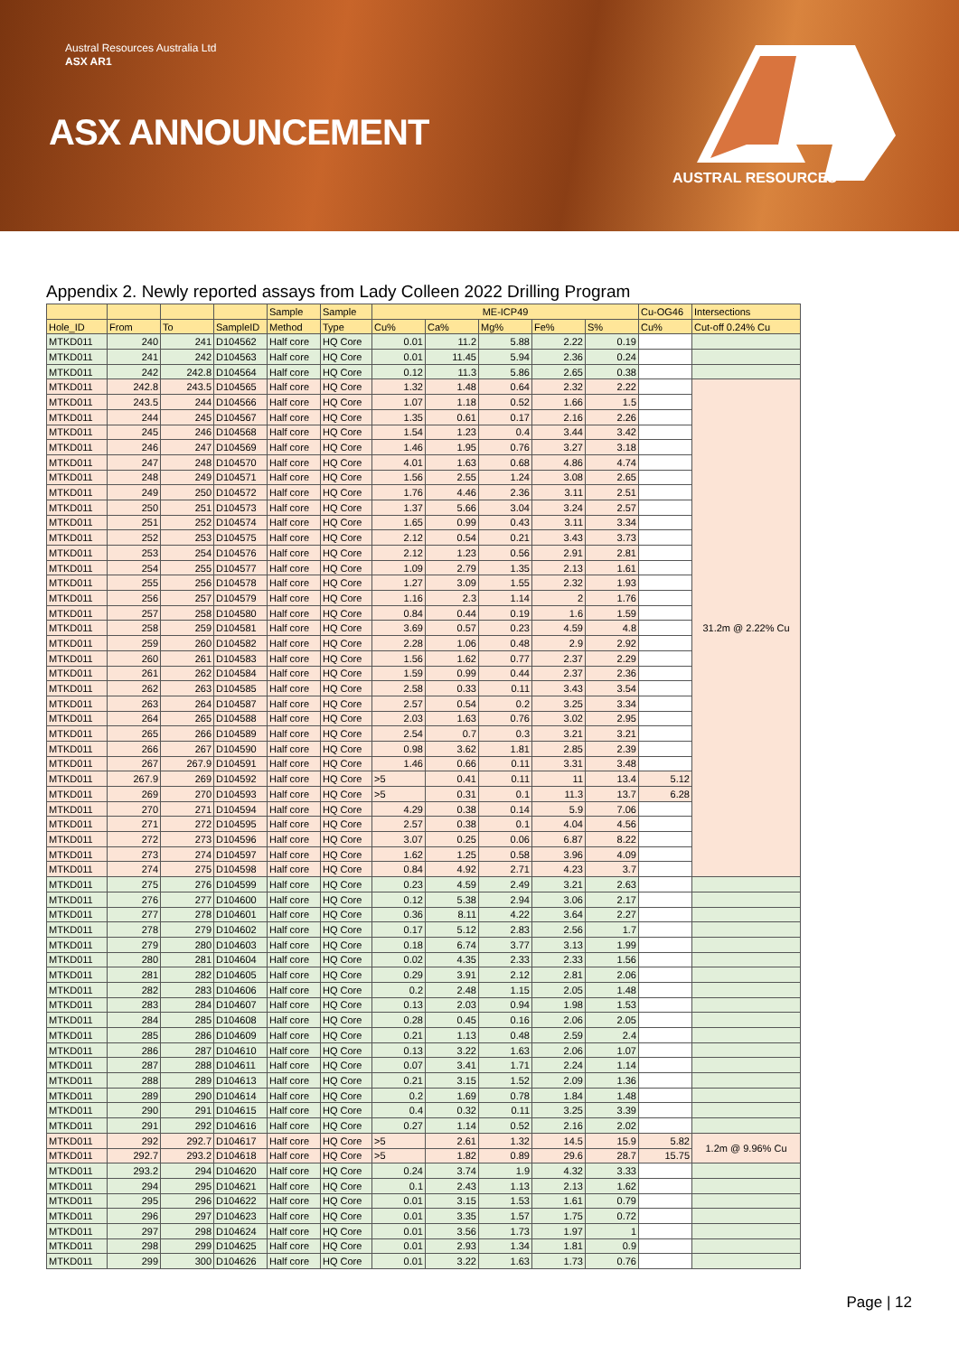Austral Resources Australia Ltd
ASX AR1
ASX ANNOUNCEMENT
AUSTRAL RESOURCES
Appendix 2. Newly reported assays from Lady Colleen 2022 Drilling Program
| | | | | Sample | Sample | ME-ICP49 | | | | | Cu-OG46 | Intersections |
| --- | --- | --- | --- | --- | --- | --- | --- | --- | --- | --- | --- | --- |
| Hole_ID | From | To | SampleID | Method | Type | Cu% | Ca% | Mg% | Fe% | S% | Cu% | Cut-off 0.24% Cu |
| MTKD011 | 240 | 241 | D104562 | Half core | HQ Core | 0.01 | 11.2 | 5.88 | 2.22 | 0.19 | | |
| MTKD011 | 241 | 242 | D104563 | Half core | HQ Core | 0.01 | 11.45 | 5.94 | 2.36 | 0.24 | | |
| MTKD011 | 242 | 242.8 | D104564 | Half core | HQ Core | 0.12 | 11.3 | 5.86 | 2.65 | 0.38 | | |
| MTKD011 | 242.8 | 243.5 | D104565 | Half core | HQ Core | 1.32 | 1.48 | 0.64 | 2.32 | 2.22 | | 31.2m @ 2.22% Cu |
| MTKD011 | 243.5 | 244 | D104566 | Half core | HQ Core | 1.07 | 1.18 | 0.52 | 1.66 | 1.5 | | |
| MTKD011 | 244 | 245 | D104567 | Half core | HQ Core | 1.35 | 0.61 | 0.17 | 2.16 | 2.26 | | |
| MTKD011 | 245 | 246 | D104568 | Half core | HQ Core | 1.54 | 1.23 | 0.4 | 3.44 | 3.42 | | |
| MTKD011 | 246 | 247 | D104569 | Half core | HQ Core | 1.46 | 1.95 | 0.76 | 3.27 | 3.18 | | |
| MTKD011 | 247 | 248 | D104570 | Half core | HQ Core | 4.01 | 1.63 | 0.68 | 4.86 | 4.74 | | |
| MTKD011 | 248 | 249 | D104571 | Half core | HQ Core | 1.56 | 2.55 | 1.24 | 3.08 | 2.65 | | |
| MTKD011 | 249 | 250 | D104572 | Half core | HQ Core | 1.76 | 4.46 | 2.36 | 3.11 | 2.51 | | |
| MTKD011 | 250 | 251 | D104573 | Half core | HQ Core | 1.37 | 5.66 | 3.04 | 3.24 | 2.57 | | |
| MTKD011 | 251 | 252 | D104574 | Half core | HQ Core | 1.65 | 0.99 | 0.43 | 3.11 | 3.34 | | |
| MTKD011 | 252 | 253 | D104575 | Half core | HQ Core | 2.12 | 0.54 | 0.21 | 3.43 | 3.73 | | |
| MTKD011 | 253 | 254 | D104576 | Half core | HQ Core | 2.12 | 1.23 | 0.56 | 2.91 | 2.81 | | |
| MTKD011 | 254 | 255 | D104577 | Half core | HQ Core | 1.09 | 2.79 | 1.35 | 2.13 | 1.61 | | |
| MTKD011 | 255 | 256 | D104578 | Half core | HQ Core | 1.27 | 3.09 | 1.55 | 2.32 | 1.93 | | |
| MTKD011 | 256 | 257 | D104579 | Half core | HQ Core | 1.16 | 2.3 | 1.14 | 2 | 1.76 | | |
| MTKD011 | 257 | 258 | D104580 | Half core | HQ Core | 0.84 | 0.44 | 0.19 | 1.6 | 1.59 | | |
| MTKD011 | 258 | 259 | D104581 | Half core | HQ Core | 3.69 | 0.57 | 0.23 | 4.59 | 4.8 | | |
| MTKD011 | 259 | 260 | D104582 | Half core | HQ Core | 2.28 | 1.06 | 0.48 | 2.9 | 2.92 | | |
| MTKD011 | 260 | 261 | D104583 | Half core | HQ Core | 1.56 | 1.62 | 0.77 | 2.37 | 2.29 | | |
| MTKD011 | 261 | 262 | D104584 | Half core | HQ Core | 1.59 | 0.99 | 0.44 | 2.37 | 2.36 | | |
| MTKD011 | 262 | 263 | D104585 | Half core | HQ Core | 2.58 | 0.33 | 0.11 | 3.43 | 3.54 | | |
| MTKD011 | 263 | 264 | D104587 | Half core | HQ Core | 2.57 | 0.54 | 0.2 | 3.25 | 3.34 | | |
| MTKD011 | 264 | 265 | D104588 | Half core | HQ Core | 2.03 | 1.63 | 0.76 | 3.02 | 2.95 | | |
| MTKD011 | 265 | 266 | D104589 | Half core | HQ Core | 2.54 | 0.7 | 0.3 | 3.21 | 3.21 | | |
| MTKD011 | 266 | 267 | D104590 | Half core | HQ Core | 0.98 | 3.62 | 1.81 | 2.85 | 2.39 | | |
| MTKD011 | 267 | 267.9 | D104591 | Half core | HQ Core | 1.46 | 0.66 | 0.11 | 3.31 | 3.48 | | |
| MTKD011 | 267.9 | 269 | D104592 | Half core | HQ Core | >5 | 0.41 | 0.11 | 11 | 13.4 | 5.12 | |
| MTKD011 | 269 | 270 | D104593 | Half core | HQ Core | >5 | 0.31 | 0.1 | 11.3 | 13.7 | 6.28 | |
| MTKD011 | 270 | 271 | D104594 | Half core | HQ Core | 4.29 | 0.38 | 0.14 | 5.9 | 7.06 | | |
| MTKD011 | 271 | 272 | D104595 | Half core | HQ Core | 2.57 | 0.38 | 0.1 | 4.04 | 4.56 | | |
| MTKD011 | 272 | 273 | D104596 | Half core | HQ Core | 3.07 | 0.25 | 0.06 | 6.87 | 8.22 | | |
| MTKD011 | 273 | 274 | D104597 | Half core | HQ Core | 1.62 | 1.25 | 0.58 | 3.96 | 4.09 | | |
| MTKD011 | 274 | 275 | D104598 | Half core | HQ Core | 0.84 | 4.92 | 2.71 | 4.23 | 3.7 | | |
| MTKD011 | 275 | 276 | D104599 | Half core | HQ Core | 0.23 | 4.59 | 2.49 | 3.21 | 2.63 | | |
| MTKD011 | 276 | 277 | D104600 | Half core | HQ Core | 0.12 | 5.38 | 2.94 | 3.06 | 2.17 | | |
| MTKD011 | 277 | 278 | D104601 | Half core | HQ Core | 0.36 | 8.11 | 4.22 | 3.64 | 2.27 | | |
| MTKD011 | 278 | 279 | D104602 | Half core | HQ Core | 0.17 | 5.12 | 2.83 | 2.56 | 1.7 | | |
| MTKD011 | 279 | 280 | D104603 | Half core | HQ Core | 0.18 | 6.74 | 3.77 | 3.13 | 1.99 | | |
| MTKD011 | 280 | 281 | D104604 | Half core | HQ Core | 0.02 | 4.35 | 2.33 | 2.33 | 1.56 | | |
| MTKD011 | 281 | 282 | D104605 | Half core | HQ Core | 0.29 | 3.91 | 2.12 | 2.81 | 2.06 | | |
| MTKD011 | 282 | 283 | D104606 | Half core | HQ Core | 0.2 | 2.48 | 1.15 | 2.05 | 1.48 | | |
| MTKD011 | 283 | 284 | D104607 | Half core | HQ Core | 0.13 | 2.03 | 0.94 | 1.98 | 1.53 | | |
| MTKD011 | 284 | 285 | D104608 | Half core | HQ Core | 0.28 | 0.45 | 0.16 | 2.06 | 2.05 | | |
| MTKD011 | 285 | 286 | D104609 | Half core | HQ Core | 0.21 | 1.13 | 0.48 | 2.59 | 2.4 | | |
| MTKD011 | 286 | 287 | D104610 | Half core | HQ Core | 0.13 | 3.22 | 1.63 | 2.06 | 1.07 | | |
| MTKD011 | 287 | 288 | D104611 | Half core | HQ Core | 0.07 | 3.41 | 1.71 | 2.24 | 1.14 | | |
| MTKD011 | 288 | 289 | D104613 | Half core | HQ Core | 0.21 | 3.15 | 1.52 | 2.09 | 1.36 | | |
| MTKD011 | 289 | 290 | D104614 | Half core | HQ Core | 0.2 | 1.69 | 0.78 | 1.84 | 1.48 | | |
| MTKD011 | 290 | 291 | D104615 | Half core | HQ Core | 0.4 | 0.32 | 0.11 | 3.25 | 3.39 | | |
| MTKD011 | 291 | 292 | D104616 | Half core | HQ Core | 0.27 | 1.14 | 0.52 | 2.16 | 2.02 | | |
| MTKD011 | 292 | 292.7 | D104617 | Half core | HQ Core | >5 | 2.61 | 1.32 | 14.5 | 15.9 | 5.82 | 1.2m @ 9.96% Cu |
| MTKD011 | 292.7 | 293.2 | D104618 | Half core | HQ Core | >5 | 1.82 | 0.89 | 29.6 | 28.7 | 15.75 | |
| MTKD011 | 293.2 | 294 | D104620 | Half core | HQ Core | 0.24 | 3.74 | 1.9 | 4.32 | 3.33 | | |
| MTKD011 | 294 | 295 | D104621 | Half core | HQ Core | 0.1 | 2.43 | 1.13 | 2.13 | 1.62 | | |
| MTKD011 | 295 | 296 | D104622 | Half core | HQ Core | 0.01 | 3.15 | 1.53 | 1.61 | 0.79 | | |
| MTKD011 | 296 | 297 | D104623 | Half core | HQ Core | 0.01 | 3.35 | 1.57 | 1.75 | 0.72 | | |
| MTKD011 | 297 | 298 | D104624 | Half core | HQ Core | 0.01 | 3.56 | 1.73 | 1.97 | 1 | | |
| MTKD011 | 298 | 299 | D104625 | Half core | HQ Core | 0.01 | 2.93 | 1.34 | 1.81 | 0.9 | | |
| MTKD011 | 299 | 300 | D104626 | Half core | HQ Core | 0.01 | 3.22 | 1.63 | 1.73 | 0.76 | | |
Page | 12